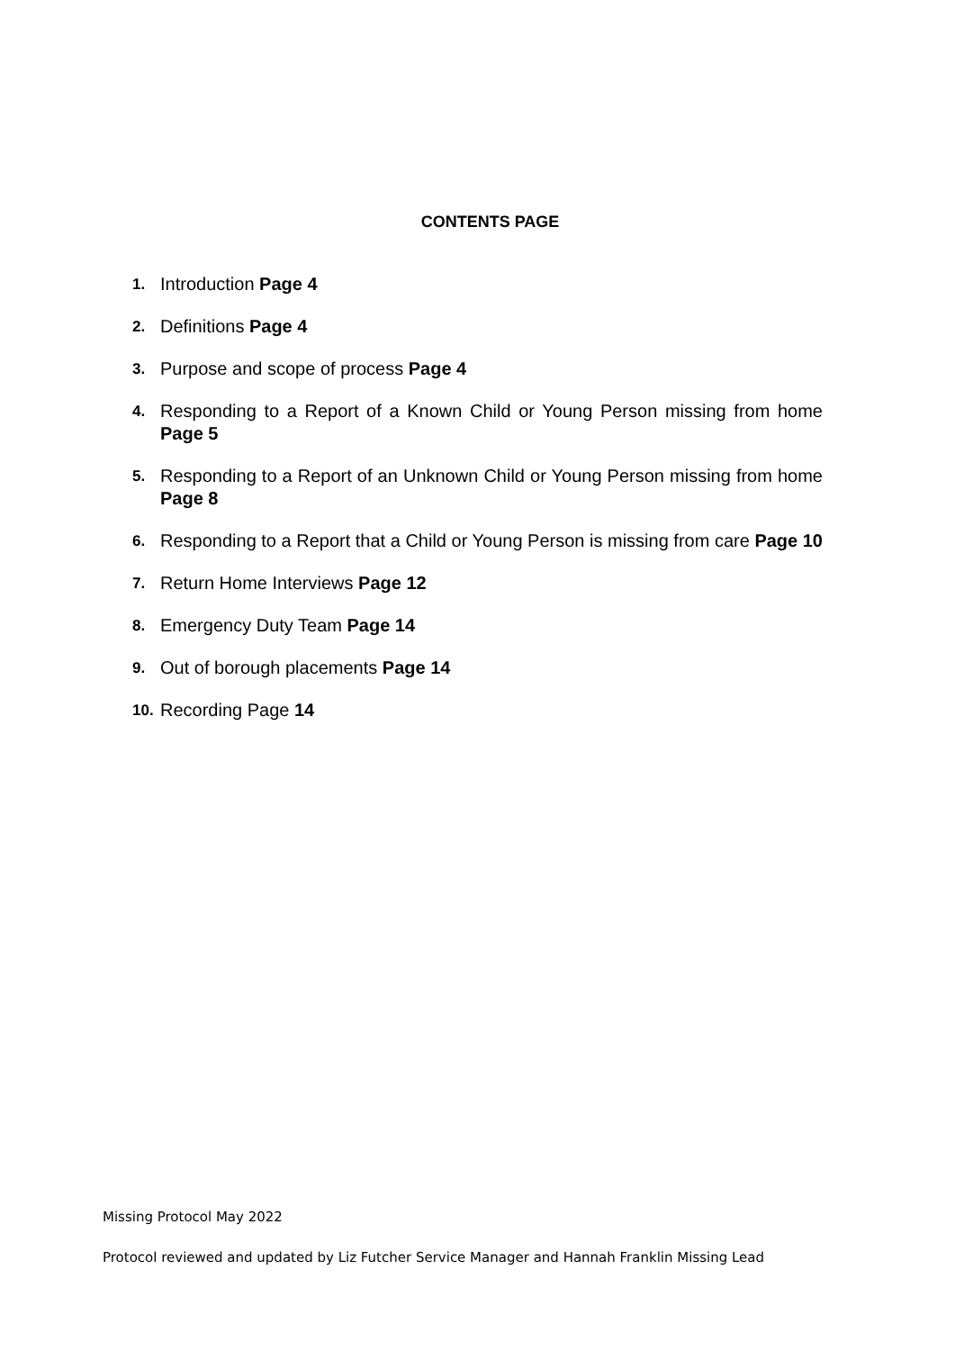CONTENTS PAGE
1. Introduction Page 4
2. Definitions Page 4
3. Purpose and scope of process Page 4
4. Responding to a Report of a Known Child or Young Person missing from home Page 5
5. Responding to a Report of an Unknown Child or Young Person missing from home Page 8
6. Responding to a Report that a Child or Young Person is missing from care Page 10
7. Return Home Interviews Page 12
8. Emergency Duty Team Page 14
9. Out of borough placements Page 14
10. Recording Page 14
Missing Protocol May 2022
Protocol reviewed and updated by Liz Futcher Service Manager and Hannah Franklin Missing Lead